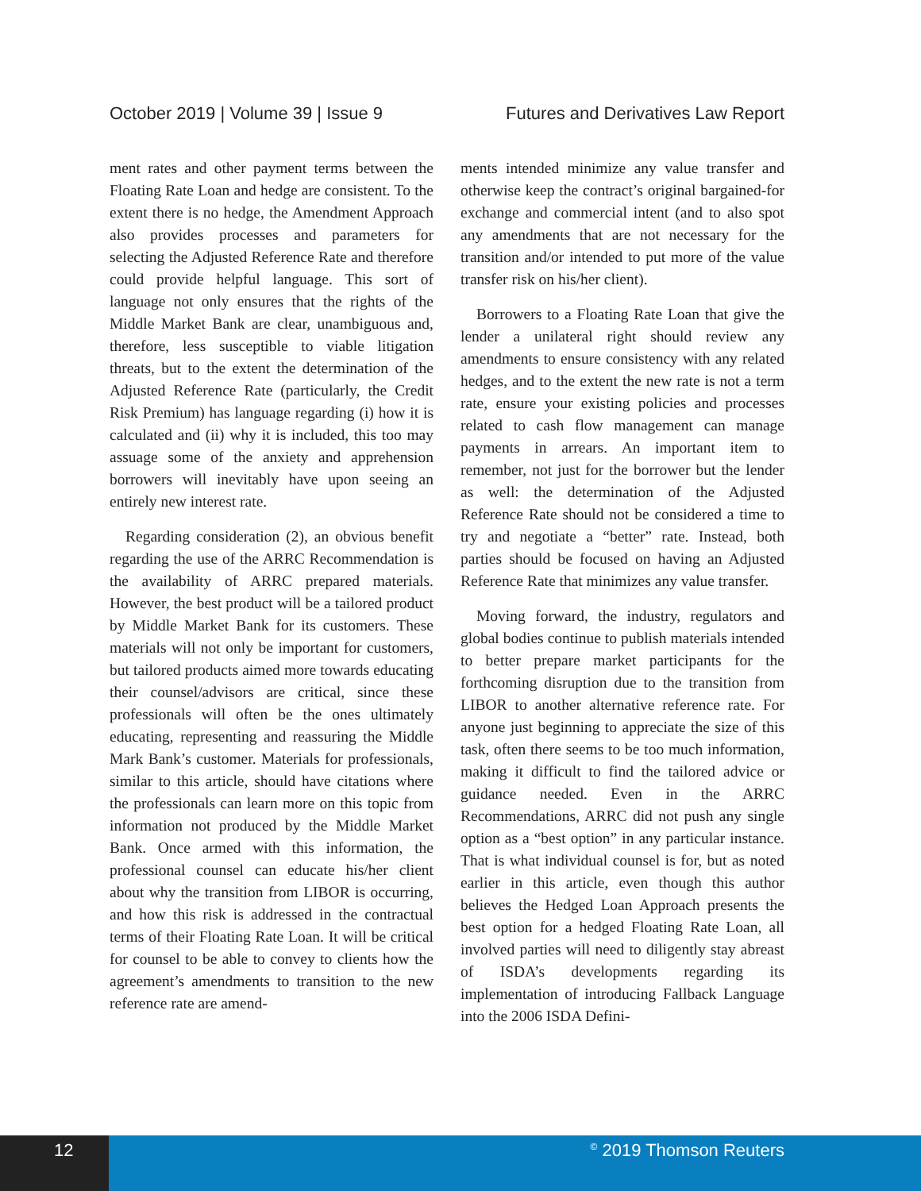October 2019 | Volume 39 | Issue 9 Futures and Derivatives Law Report
ment rates and other payment terms between the Floating Rate Loan and hedge are consistent. To the extent there is no hedge, the Amendment Approach also provides processes and parameters for selecting the Adjusted Reference Rate and therefore could provide helpful language. This sort of language not only ensures that the rights of the Middle Market Bank are clear, unambiguous and, therefore, less susceptible to viable litigation threats, but to the extent the determination of the Adjusted Reference Rate (particularly, the Credit Risk Premium) has language regarding (i) how it is calculated and (ii) why it is included, this too may assuage some of the anxiety and apprehension borrowers will inevitably have upon seeing an entirely new interest rate.
Regarding consideration (2), an obvious benefit regarding the use of the ARRC Recommendation is the availability of ARRC prepared materials. However, the best product will be a tailored product by Middle Market Bank for its customers. These materials will not only be important for customers, but tailored products aimed more towards educating their counsel/advisors are critical, since these professionals will often be the ones ultimately educating, representing and reassuring the Middle Mark Bank’s customer. Materials for professionals, similar to this article, should have citations where the professionals can learn more on this topic from information not produced by the Middle Market Bank. Once armed with this information, the professional counsel can educate his/her client about why the transition from LIBOR is occurring, and how this risk is addressed in the contractual terms of their Floating Rate Loan. It will be critical for counsel to be able to convey to clients how the agreement’s amendments to transition to the new reference rate are amend-
ments intended minimize any value transfer and otherwise keep the contract’s original bargained-for exchange and commercial intent (and to also spot any amendments that are not necessary for the transition and/or intended to put more of the value transfer risk on his/her client).
Borrowers to a Floating Rate Loan that give the lender a unilateral right should review any amendments to ensure consistency with any related hedges, and to the extent the new rate is not a term rate, ensure your existing policies and processes related to cash flow management can manage payments in arrears. An important item to remember, not just for the borrower but the lender as well: the determination of the Adjusted Reference Rate should not be considered a time to try and negotiate a “better” rate. Instead, both parties should be focused on having an Adjusted Reference Rate that minimizes any value transfer.
Moving forward, the industry, regulators and global bodies continue to publish materials intended to better prepare market participants for the forthcoming disruption due to the transition from LIBOR to another alternative reference rate. For anyone just beginning to appreciate the size of this task, often there seems to be too much information, making it difficult to find the tailored advice or guidance needed. Even in the ARRC Recommendations, ARRC did not push any single option as a “best option” in any particular instance. That is what individual counsel is for, but as noted earlier in this article, even though this author believes the Hedged Loan Approach presents the best option for a hedged Floating Rate Loan, all involved parties will need to diligently stay abreast of ISDA’s developments regarding its implementation of introducing Fallback Language into the 2006 ISDA Defini-
12
<sup>©</sup> 2019 Thomson Reuters